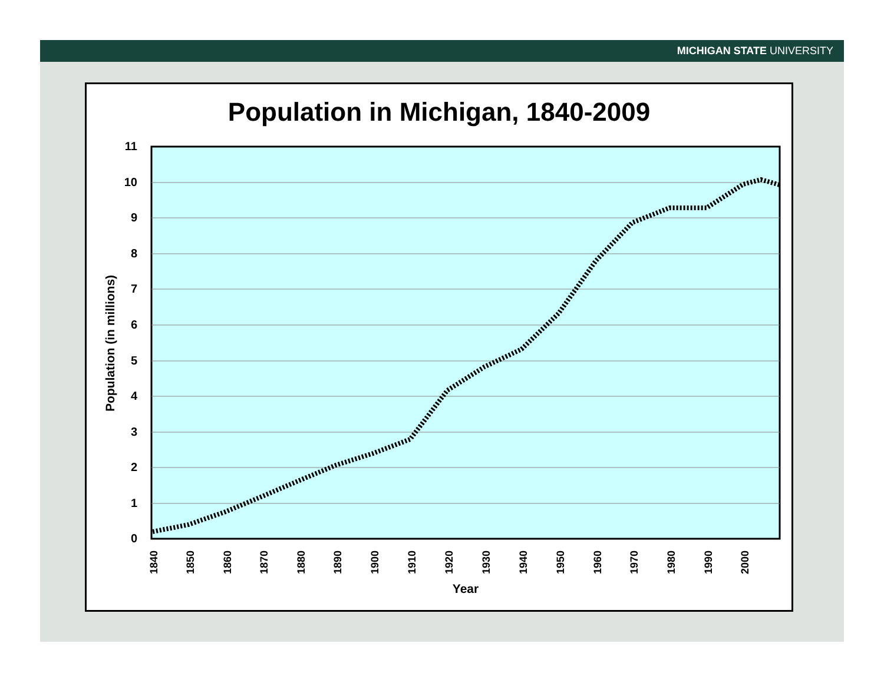MICHIGAN STATE UNIVERSITY
Population in Michigan, 1840-2009
0
1
2
3
4
5
6
7
8
9
10
11
1840
1850
1860
1870
1880
1890
1900
1910
1920
1930
1940
1950
1960
1970
1980
1990
2000
Year
Population (in millions)